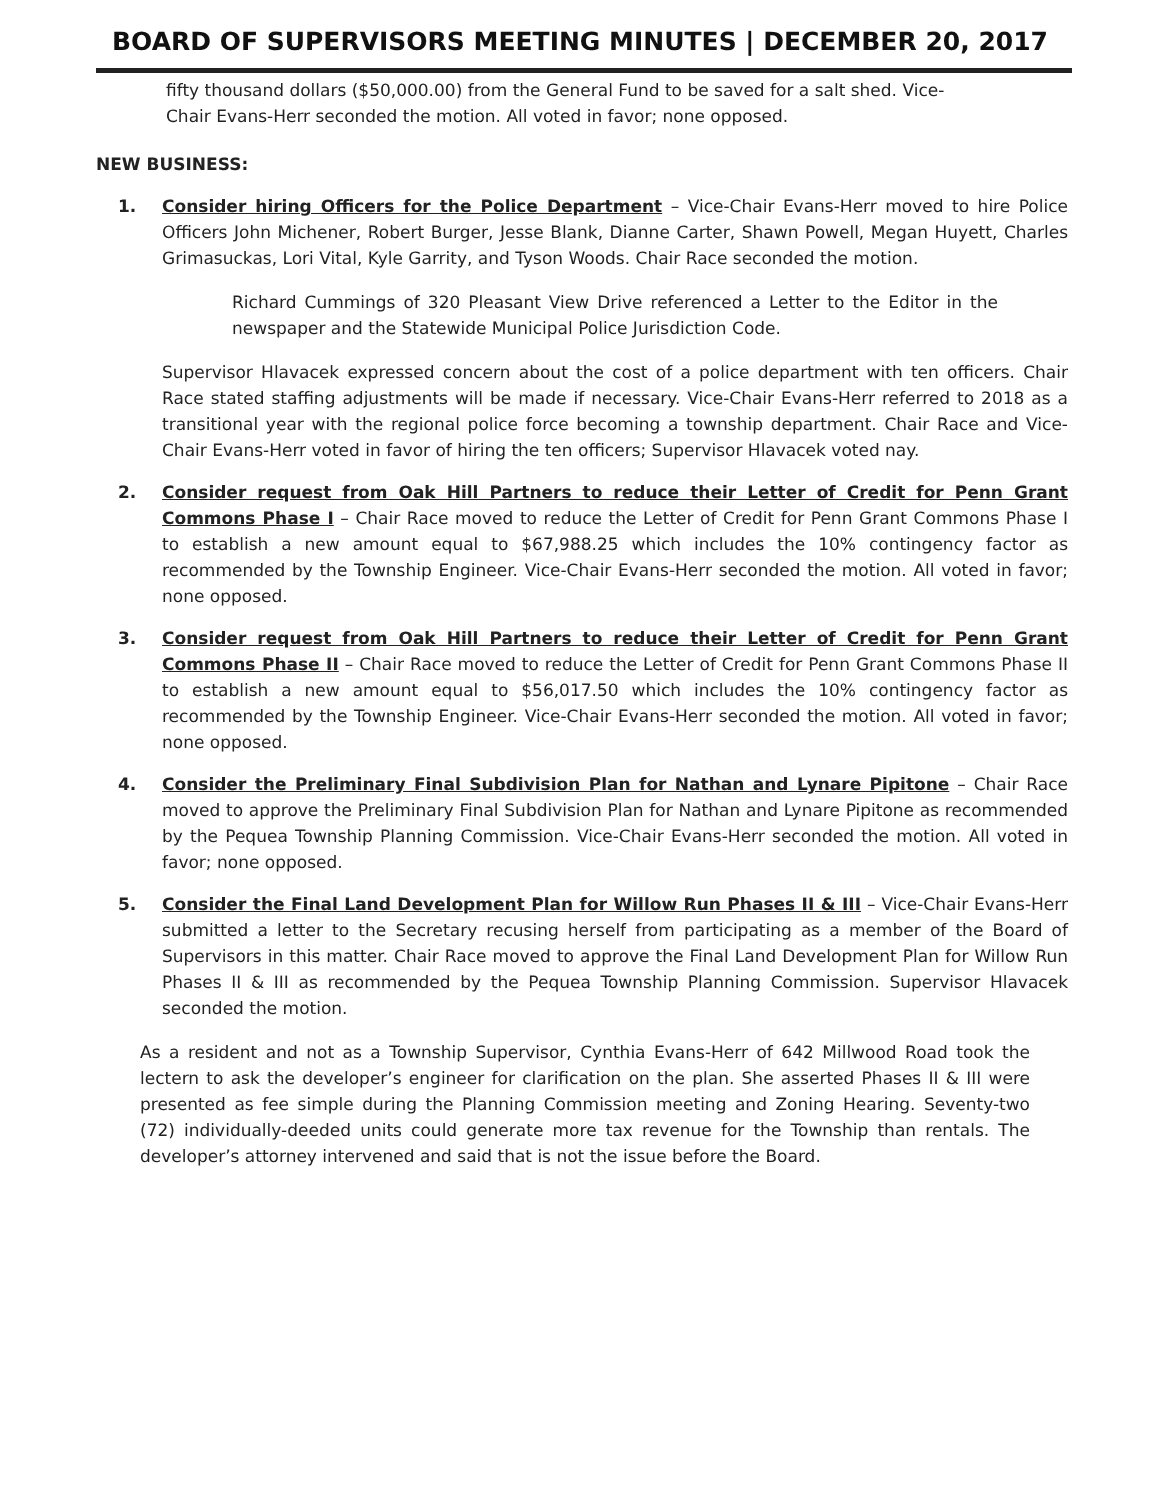BOARD OF SUPERVISORS MEETING MINUTES | DECEMBER 20, 2017
fifty thousand dollars ($50,000.00) from the General Fund to be saved for a salt shed. Vice-Chair Evans-Herr seconded the motion. All voted in favor; none opposed.
NEW BUSINESS:
1. Consider hiring Officers for the Police Department – Vice-Chair Evans-Herr moved to hire Police Officers John Michener, Robert Burger, Jesse Blank, Dianne Carter, Shawn Powell, Megan Huyett, Charles Grimasuckas, Lori Vital, Kyle Garrity, and Tyson Woods. Chair Race seconded the motion.
Richard Cummings of 320 Pleasant View Drive referenced a Letter to the Editor in the newspaper and the Statewide Municipal Police Jurisdiction Code.
Supervisor Hlavacek expressed concern about the cost of a police department with ten officers. Chair Race stated staffing adjustments will be made if necessary. Vice-Chair Evans-Herr referred to 2018 as a transitional year with the regional police force becoming a township department. Chair Race and Vice-Chair Evans-Herr voted in favor of hiring the ten officers; Supervisor Hlavacek voted nay.
2. Consider request from Oak Hill Partners to reduce their Letter of Credit for Penn Grant Commons Phase I – Chair Race moved to reduce the Letter of Credit for Penn Grant Commons Phase I to establish a new amount equal to $67,988.25 which includes the 10% contingency factor as recommended by the Township Engineer. Vice-Chair Evans-Herr seconded the motion. All voted in favor; none opposed.
3. Consider request from Oak Hill Partners to reduce their Letter of Credit for Penn Grant Commons Phase II – Chair Race moved to reduce the Letter of Credit for Penn Grant Commons Phase II to establish a new amount equal to $56,017.50 which includes the 10% contingency factor as recommended by the Township Engineer. Vice-Chair Evans-Herr seconded the motion. All voted in favor; none opposed.
4. Consider the Preliminary Final Subdivision Plan for Nathan and Lynare Pipitone – Chair Race moved to approve the Preliminary Final Subdivision Plan for Nathan and Lynare Pipitone as recommended by the Pequea Township Planning Commission. Vice-Chair Evans-Herr seconded the motion. All voted in favor; none opposed.
5. Consider the Final Land Development Plan for Willow Run Phases II & III – Vice-Chair Evans-Herr submitted a letter to the Secretary recusing herself from participating as a member of the Board of Supervisors in this matter. Chair Race moved to approve the Final Land Development Plan for Willow Run Phases II & III as recommended by the Pequea Township Planning Commission. Supervisor Hlavacek seconded the motion.
As a resident and not as a Township Supervisor, Cynthia Evans-Herr of 642 Millwood Road took the lectern to ask the developer’s engineer for clarification on the plan. She asserted Phases II & III were presented as fee simple during the Planning Commission meeting and Zoning Hearing. Seventy-two (72) individually-deeded units could generate more tax revenue for the Township than rentals. The developer’s attorney intervened and said that is not the issue before the Board.